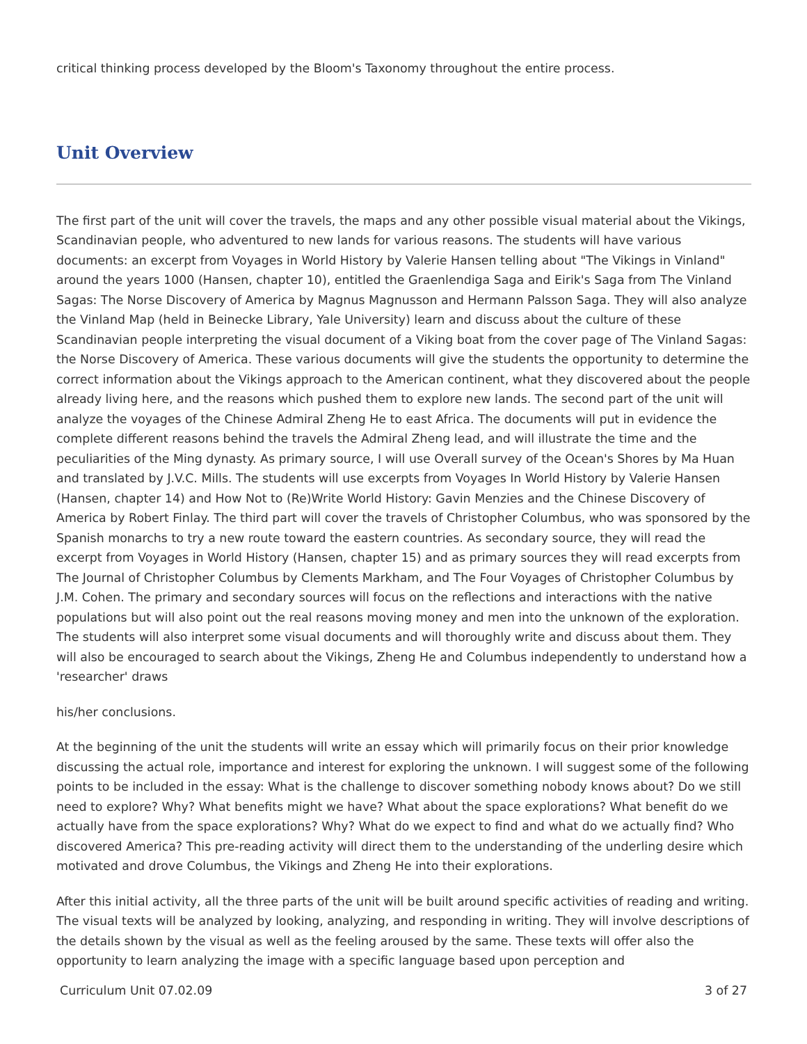critical thinking process developed by the Bloom's Taxonomy throughout the entire process.
Unit Overview
The first part of the unit will cover the travels, the maps and any other possible visual material about the Vikings, Scandinavian people, who adventured to new lands for various reasons. The students will have various documents: an excerpt from Voyages in World History by Valerie Hansen telling about "The Vikings in Vinland" around the years 1000 (Hansen, chapter 10), entitled the Graenlendiga Saga and Eirik's Saga from The Vinland Sagas: The Norse Discovery of America by Magnus Magnusson and Hermann Palsson Saga. They will also analyze the Vinland Map (held in Beinecke Library, Yale University) learn and discuss about the culture of these Scandinavian people interpreting the visual document of a Viking boat from the cover page of The Vinland Sagas: the Norse Discovery of America. These various documents will give the students the opportunity to determine the correct information about the Vikings approach to the American continent, what they discovered about the people already living here, and the reasons which pushed them to explore new lands. The second part of the unit will analyze the voyages of the Chinese Admiral Zheng He to east Africa. The documents will put in evidence the complete different reasons behind the travels the Admiral Zheng lead, and will illustrate the time and the peculiarities of the Ming dynasty. As primary source, I will use Overall survey of the Ocean's Shores by Ma Huan and translated by J.V.C. Mills. The students will use excerpts from Voyages In World History by Valerie Hansen (Hansen, chapter 14) and How Not to (Re)Write World History: Gavin Menzies and the Chinese Discovery of America by Robert Finlay. The third part will cover the travels of Christopher Columbus, who was sponsored by the Spanish monarchs to try a new route toward the eastern countries. As secondary source, they will read the excerpt from Voyages in World History (Hansen, chapter 15) and as primary sources they will read excerpts from The Journal of Christopher Columbus by Clements Markham, and The Four Voyages of Christopher Columbus by J.M. Cohen. The primary and secondary sources will focus on the reflections and interactions with the native populations but will also point out the real reasons moving money and men into the unknown of the exploration. The students will also interpret some visual documents and will thoroughly write and discuss about them. They will also be encouraged to search about the Vikings, Zheng He and Columbus independently to understand how a 'researcher' draws
his/her conclusions.
At the beginning of the unit the students will write an essay which will primarily focus on their prior knowledge discussing the actual role, importance and interest for exploring the unknown. I will suggest some of the following points to be included in the essay: What is the challenge to discover something nobody knows about? Do we still need to explore? Why? What benefits might we have? What about the space explorations? What benefit do we actually have from the space explorations? Why? What do we expect to find and what do we actually find? Who discovered America? This pre-reading activity will direct them to the understanding of the underling desire which motivated and drove Columbus, the Vikings and Zheng He into their explorations.
After this initial activity, all the three parts of the unit will be built around specific activities of reading and writing. The visual texts will be analyzed by looking, analyzing, and responding in writing. They will involve descriptions of the details shown by the visual as well as the feeling aroused by the same. These texts will offer also the opportunity to learn analyzing the image with a specific language based upon perception and
Curriculum Unit 07.02.09 3 of 27